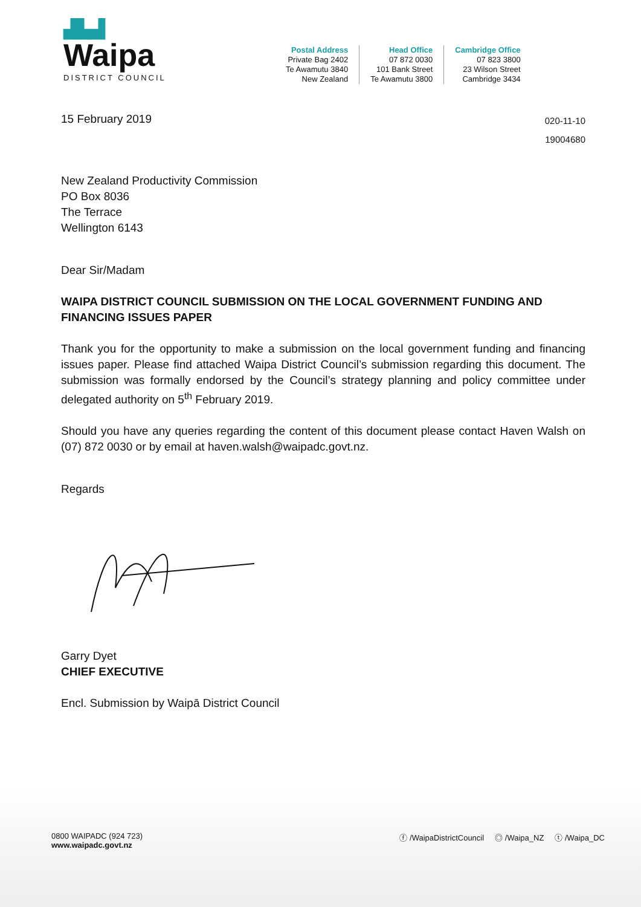▟▙▟
Waipa
DISTRICT COUNCIL
Postal Address
Private Bag 2402
Te Awamutu 3840
New Zealand
Head Office
07 872 0030
101 Bank Street
Te Awamutu 3800
Cambridge Office
07 823 3800
23 Wilson Street
Cambridge 3434
15 February 2019
020-11-10
19004680
New Zealand Productivity Commission
PO Box 8036
The Terrace
Wellington 6143
Dear Sir/Madam
WAIPA DISTRICT COUNCIL SUBMISSION ON THE LOCAL GOVERNMENT FUNDING AND FINANCING ISSUES PAPER
Thank you for the opportunity to make a submission on the local government funding and financing issues paper. Please find attached Waipa District Council’s submission regarding this document. The submission was formally endorsed by the Council’s strategy planning and policy committee under delegated authority on 5<sup>th</sup> February 2019.
Should you have any queries regarding the content of this document please contact Haven Walsh on (07) 872 0030 or by email at haven.walsh@waipadc.govt.nz.
Regards
Garry Dyet
CHIEF EXECUTIVE
Encl. Submission by Waipā District Council
0800 WAIPADC (924 723)
www.waipadc.govt.nz
ⓕ /WaipaDistrictCouncil ◎ /Waipa_NZ ⓣ /Waipa_DC